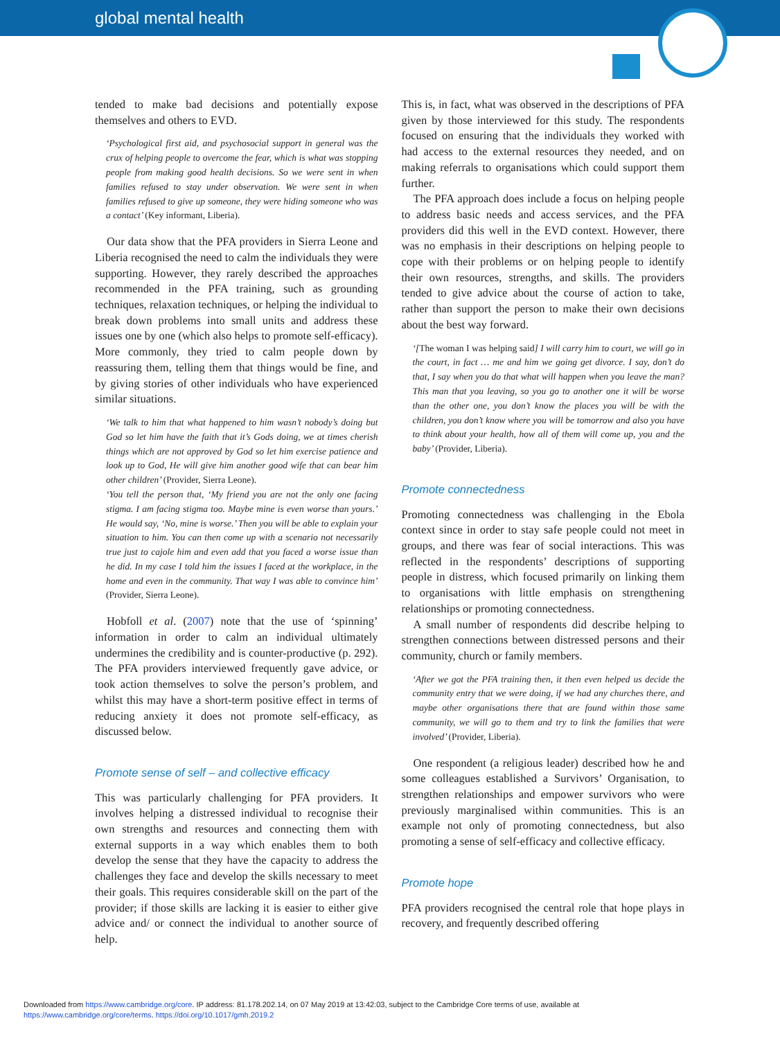global mental health
tended to make bad decisions and potentially expose themselves and others to EVD.
‘Psychological first aid, and psychosocial support in general was the crux of helping people to overcome the fear, which is what was stopping people from making good health decisions. So we were sent in when families refused to stay under observation. We were sent in when families refused to give up someone, they were hiding someone who was a contact’ (Key informant, Liberia).
Our data show that the PFA providers in Sierra Leone and Liberia recognised the need to calm the individuals they were supporting. However, they rarely described the approaches recommended in the PFA training, such as grounding techniques, relaxation techniques, or helping the individual to break down problems into small units and address these issues one by one (which also helps to promote self-efficacy). More commonly, they tried to calm people down by reassuring them, telling them that things would be fine, and by giving stories of other individuals who have experienced similar situations.
‘We talk to him that what happened to him wasn’t nobody’s doing but God so let him have the faith that it’s Gods doing, we at times cherish things which are not approved by God so let him exercise patience and look up to God, He will give him another good wife that can bear him other children’ (Provider, Sierra Leone).
‘You tell the person that, ‘My friend you are not the only one facing stigma. I am facing stigma too. Maybe mine is even worse than yours.’ He would say, ‘No, mine is worse.’ Then you will be able to explain your situation to him. You can then come up with a scenario not necessarily true just to cajole him and even add that you faced a worse issue than he did. In my case I told him the issues I faced at the workplace, in the home and even in the community. That way I was able to convince him’ (Provider, Sierra Leone).
Hobfoll et al. (2007) note that the use of ‘spinning’ information in order to calm an individual ultimately undermines the credibility and is counter-productive (p. 292). The PFA providers interviewed frequently gave advice, or took action themselves to solve the person’s problem, and whilst this may have a short-term positive effect in terms of reducing anxiety it does not promote self-efficacy, as discussed below.
Promote sense of self – and collective efficacy
This was particularly challenging for PFA providers. It involves helping a distressed individual to recognise their own strengths and resources and connecting them with external supports in a way which enables them to both develop the sense that they have the capacity to address the challenges they face and develop the skills necessary to meet their goals. This requires considerable skill on the part of the provider; if those skills are lacking it is easier to either give advice and/ or connect the individual to another source of help.
This is, in fact, what was observed in the descriptions of PFA given by those interviewed for this study. The respondents focused on ensuring that the individuals they worked with had access to the external resources they needed, and on making referrals to organisations which could support them further.
The PFA approach does include a focus on helping people to address basic needs and access services, and the PFA providers did this well in the EVD context. However, there was no emphasis in their descriptions on helping people to cope with their problems or on helping people to identify their own resources, strengths, and skills. The providers tended to give advice about the course of action to take, rather than support the person to make their own decisions about the best way forward.
‘[The woman I was helping said] I will carry him to court, we will go in the court, in fact … me and him we going get divorce. I say, don’t do that, I say when you do that what will happen when you leave the man? This man that you leaving, so you go to another one it will be worse than the other one, you don’t know the places you will be with the children, you don’t know where you will be tomorrow and also you have to think about your health, how all of them will come up, you and the baby’ (Provider, Liberia).
Promote connectedness
Promoting connectedness was challenging in the Ebola context since in order to stay safe people could not meet in groups, and there was fear of social interactions. This was reflected in the respondents’ descriptions of supporting people in distress, which focused primarily on linking them to organisations with little emphasis on strengthening relationships or promoting connectedness.
A small number of respondents did describe helping to strengthen connections between distressed persons and their community, church or family members.
‘After we got the PFA training then, it then even helped us decide the community entry that we were doing, if we had any churches there, and maybe other organisations there that are found within those same community, we will go to them and try to link the families that were involved’ (Provider, Liberia).
One respondent (a religious leader) described how he and some colleagues established a Survivors’ Organisation, to strengthen relationships and empower survivors who were previously marginalised within communities. This is an example not only of promoting connectedness, but also promoting a sense of self-efficacy and collective efficacy.
Promote hope
PFA providers recognised the central role that hope plays in recovery, and frequently described offering
Downloaded from https://www.cambridge.org/core. IP address: 81.178.202.14, on 07 May 2019 at 13:42:03, subject to the Cambridge Core terms of use, available at
https://www.cambridge.org/core/terms. https://doi.org/10.1017/gmh.2019.2